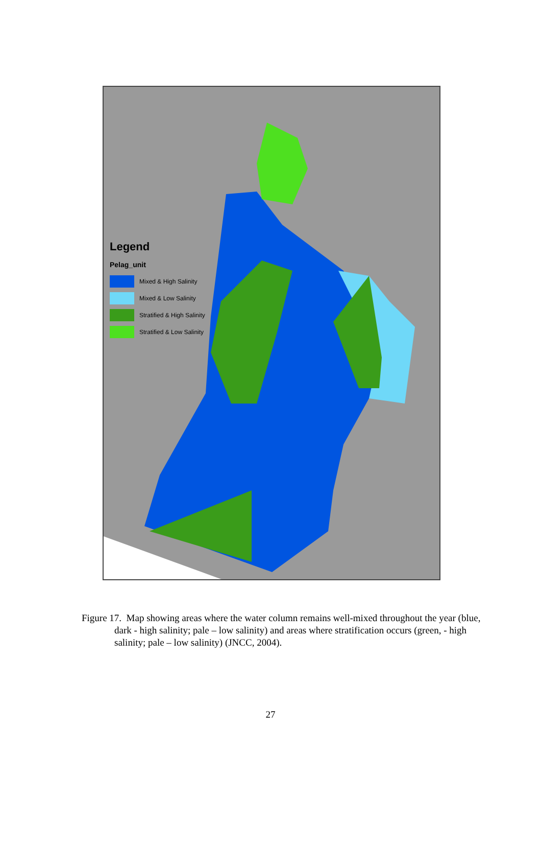Legend
Pelag_unit
Mixed & High Salinity
Mixed & Low Salinity
Stratified & High Salinity
Stratified & Low Salinity
Figure 17. Map showing areas where the water column remains well-mixed throughout the year (blue, dark - high salinity; pale – low salinity) and areas where stratification occurs (green, - high salinity; pale – low salinity) (JNCC, 2004).
27